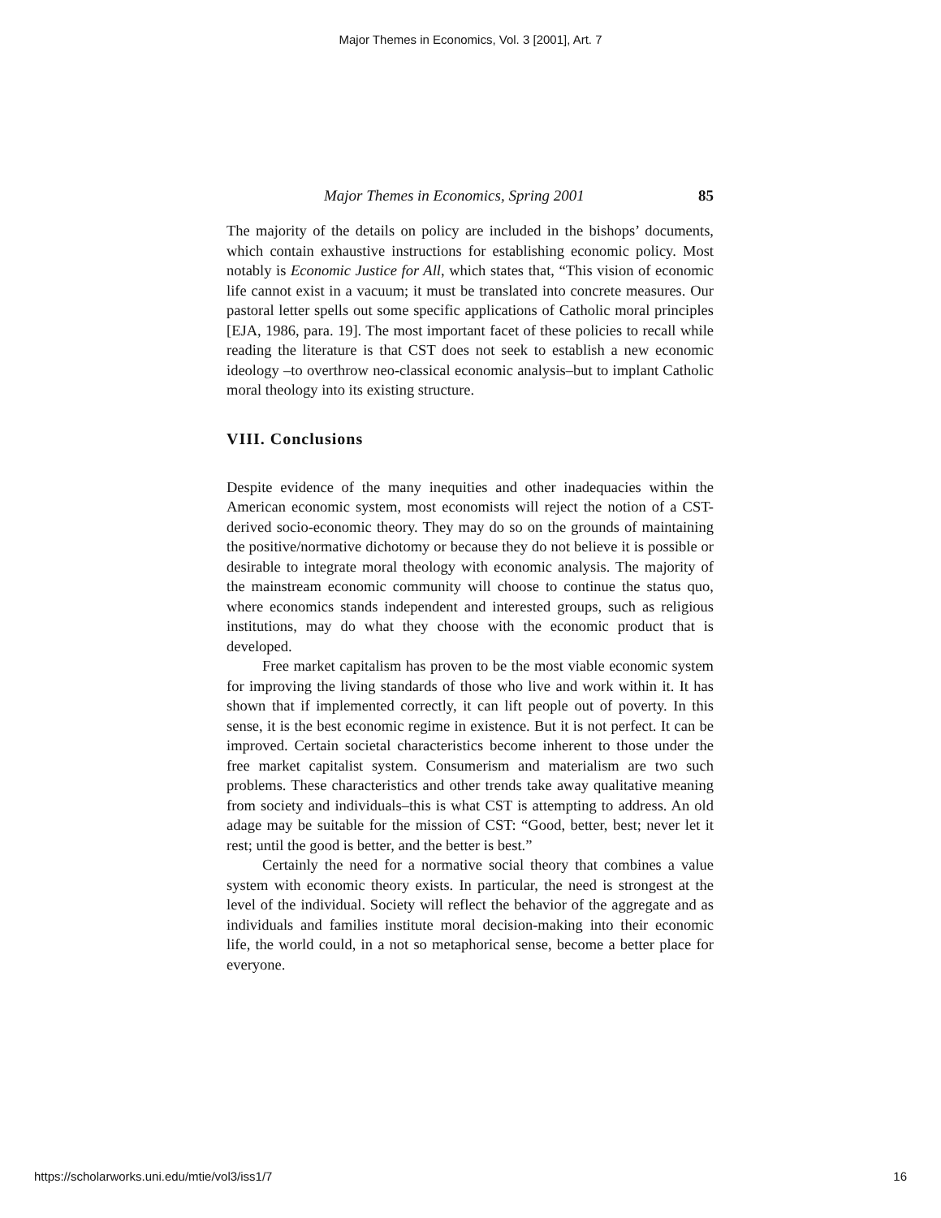Major Themes in Economics, Vol. 3 [2001], Art. 7
Major Themes in Economics, Spring 2001 85
The majority of the details on policy are included in the bishops’ documents, which contain exhaustive instructions for establishing economic policy. Most notably is Economic Justice for All, which states that, “This vision of economic life cannot exist in a vacuum; it must be translated into concrete measures. Our pastoral letter spells out some specific applications of Catholic moral principles [EJA, 1986, para. 19]. The most important facet of these policies to recall while reading the literature is that CST does not seek to establish a new economic ideology –to overthrow neo-classical economic analysis–but to implant Catholic moral theology into its existing structure.
VIII. Conclusions
Despite evidence of the many inequities and other inadequacies within the American economic system, most economists will reject the notion of a CST-derived socio-economic theory. They may do so on the grounds of maintaining the positive/normative dichotomy or because they do not believe it is possible or desirable to integrate moral theology with economic analysis. The majority of the mainstream economic community will choose to continue the status quo, where economics stands independent and interested groups, such as religious institutions, may do what they choose with the economic product that is developed.
Free market capitalism has proven to be the most viable economic system for improving the living standards of those who live and work within it. It has shown that if implemented correctly, it can lift people out of poverty. In this sense, it is the best economic regime in existence. But it is not perfect. It can be improved. Certain societal characteristics become inherent to those under the free market capitalist system. Consumerism and materialism are two such problems. These characteristics and other trends take away qualitative meaning from society and individuals–this is what CST is attempting to address. An old adage may be suitable for the mission of CST: “Good, better, best; never let it rest; until the good is better, and the better is best.”
Certainly the need for a normative social theory that combines a value system with economic theory exists. In particular, the need is strongest at the level of the individual. Society will reflect the behavior of the aggregate and as individuals and families institute moral decision-making into their economic life, the world could, in a not so metaphorical sense, become a better place for everyone.
https://scholarworks.uni.edu/mtie/vol3/iss1/7 16